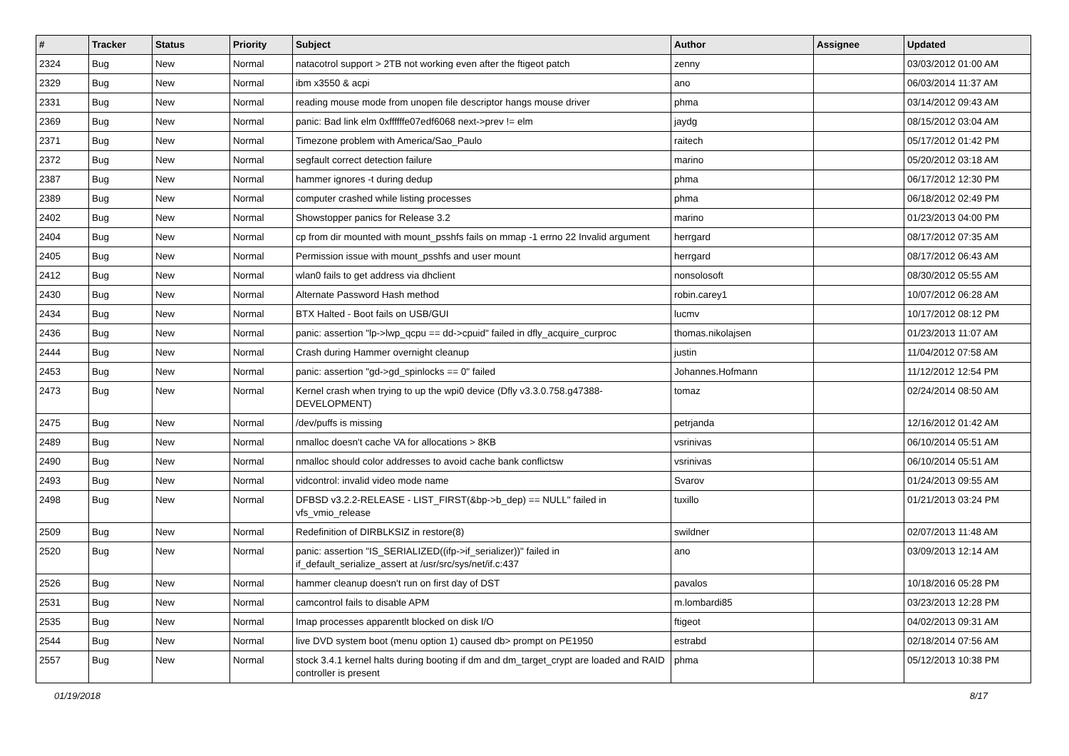| # | Tracker | Status | Priority | Subject | Author | Assignee | Updated |
| --- | --- | --- | --- | --- | --- | --- | --- |
| 2324 | Bug | New | Normal | natacotrol support > 2TB not working even after the ftigeot patch | zenny | | 03/03/2012 01:00 AM |
| 2329 | Bug | New | Normal | ibm x3550 & acpi | ano | | 06/03/2014 11:37 AM |
| 2331 | Bug | New | Normal | reading mouse mode from unopen file descriptor hangs mouse driver | phma | | 03/14/2012 09:43 AM |
| 2369 | Bug | New | Normal | panic: Bad link elm 0xffffffe07edf6068 next->prev != elm | jaydg | | 08/15/2012 03:04 AM |
| 2371 | Bug | New | Normal | Timezone problem with America/Sao_Paulo | raitech | | 05/17/2012 01:42 PM |
| 2372 | Bug | New | Normal | segfault correct detection failure | marino | | 05/20/2012 03:18 AM |
| 2387 | Bug | New | Normal | hammer ignores -t during dedup | phma | | 06/17/2012 12:30 PM |
| 2389 | Bug | New | Normal | computer crashed while listing processes | phma | | 06/18/2012 02:49 PM |
| 2402 | Bug | New | Normal | Showstopper panics for Release 3.2 | marino | | 01/23/2013 04:00 PM |
| 2404 | Bug | New | Normal | cp from dir mounted with mount_psshfs fails on mmap -1 errno 22 Invalid argument | herrgard | | 08/17/2012 07:35 AM |
| 2405 | Bug | New | Normal | Permission issue with mount_psshfs and user mount | herrgard | | 08/17/2012 06:43 AM |
| 2412 | Bug | New | Normal | wlan0 fails to get address via dhclient | nonsolosoft | | 08/30/2012 05:55 AM |
| 2430 | Bug | New | Normal | Alternate Password Hash method | robin.carey1 | | 10/07/2012 06:28 AM |
| 2434 | Bug | New | Normal | BTX Halted - Boot fails on USB/GUI | lucmv | | 10/17/2012 08:12 PM |
| 2436 | Bug | New | Normal | panic: assertion "lp->lwp_qcpu == dd->cpuid" failed in dfly_acquire_curproc | thomas.nikolajsen | | 01/23/2013 11:07 AM |
| 2444 | Bug | New | Normal | Crash during Hammer overnight cleanup | justin | | 11/04/2012 07:58 AM |
| 2453 | Bug | New | Normal | panic: assertion "gd->gd_spinlocks == 0" failed | Johannes.Hofmann | | 11/12/2012 12:54 PM |
| 2473 | Bug | New | Normal | Kernel crash when trying to up the wpi0 device (Dfly v3.3.0.758.g47388-DEVELOPMENT) | tomaz | | 02/24/2014 08:50 AM |
| 2475 | Bug | New | Normal | /dev/puffs is missing | petrjanda | | 12/16/2012 01:42 AM |
| 2489 | Bug | New | Normal | nmalloc doesn't cache VA for allocations > 8KB | vsrinivas | | 06/10/2014 05:51 AM |
| 2490 | Bug | New | Normal | nmalloc should color addresses to avoid cache bank conflictsw | vsrinivas | | 06/10/2014 05:51 AM |
| 2493 | Bug | New | Normal | vidcontrol: invalid video mode name | Svarov | | 01/24/2013 09:55 AM |
| 2498 | Bug | New | Normal | DFBSD v3.2.2-RELEASE - LIST_FIRST(&bp->b_dep) == NULL" failed in vfs_vmio_release | tuxillo | | 01/21/2013 03:24 PM |
| 2509 | Bug | New | Normal | Redefinition of DIRBLKSIZ in restore(8) | swildner | | 02/07/2013 11:48 AM |
| 2520 | Bug | New | Normal | panic: assertion "IS_SERIALIZED((ifp->if_serializer))" failed in if_default_serialize_assert at /usr/src/sys/net/if.c:437 | ano | | 03/09/2013 12:14 AM |
| 2526 | Bug | New | Normal | hammer cleanup doesn't run on first day of DST | pavalos | | 10/18/2016 05:28 PM |
| 2531 | Bug | New | Normal | camcontrol fails to disable APM | m.lombardi85 | | 03/23/2013 12:28 PM |
| 2535 | Bug | New | Normal | Imap processes apparentlt blocked on disk I/O | ftigeot | | 04/02/2013 09:31 AM |
| 2544 | Bug | New | Normal | live DVD system boot (menu option 1) caused db> prompt on PE1950 | estrabd | | 02/18/2014 07:56 AM |
| 2557 | Bug | New | Normal | stock 3.4.1 kernel halts during booting if dm and dm_target_crypt are loaded and RAID controller is present | phma | | 05/12/2013 10:38 PM |
01/19/2018 8/17